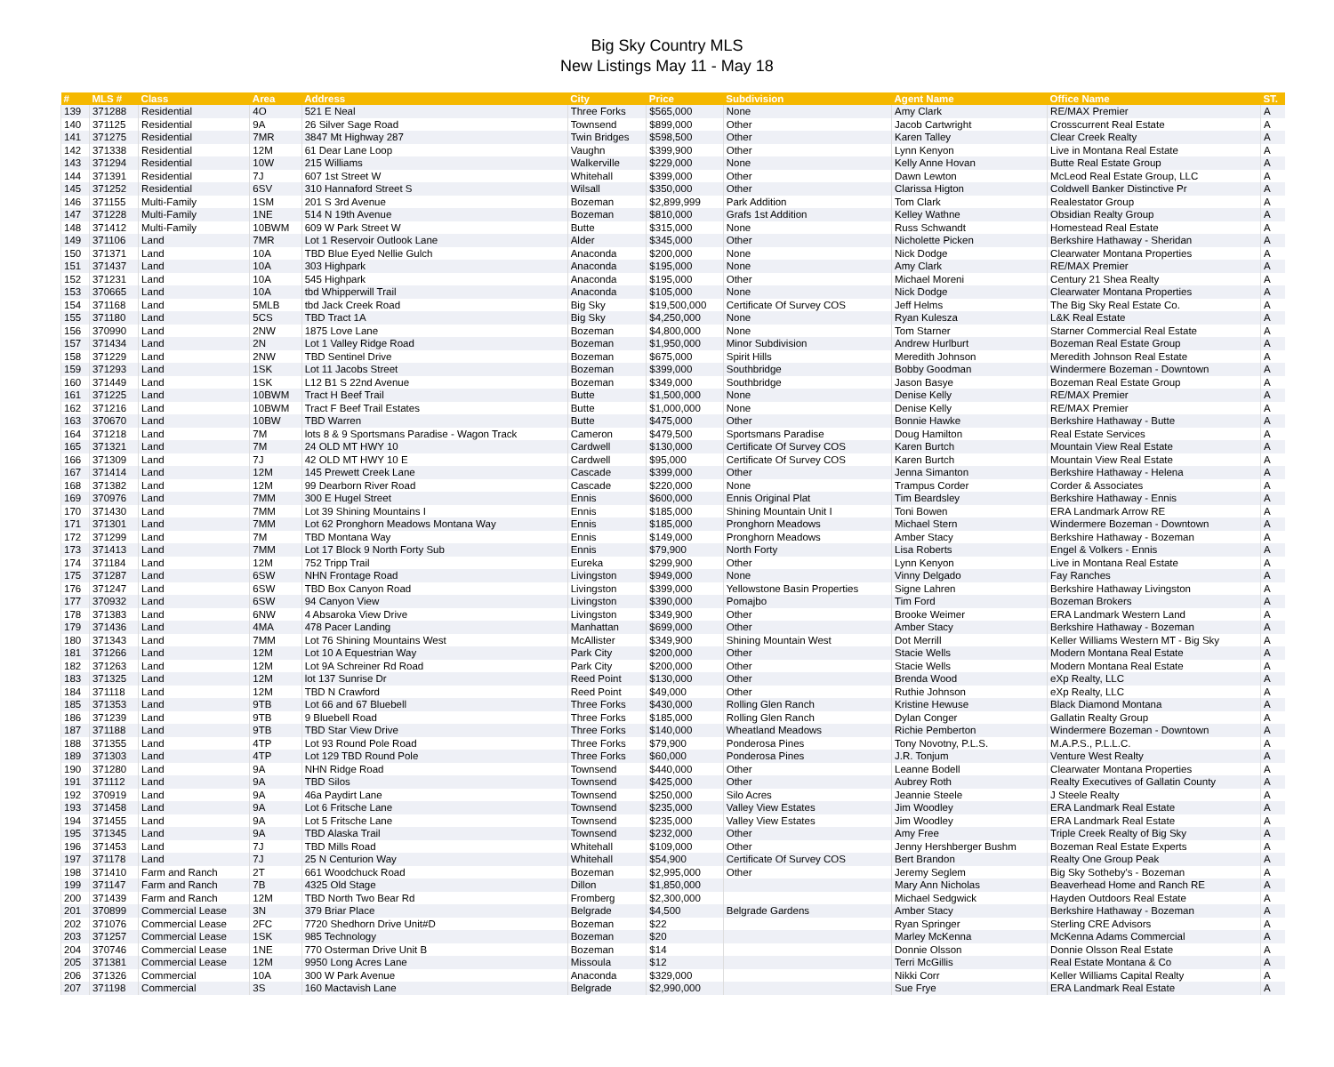Big Sky Country MLS
New Listings May 11 - May 18
| # | MLS # | Class | Area | Address | City | Price | Subdivision | Agent Name | Office Name | ST. |
| --- | --- | --- | --- | --- | --- | --- | --- | --- | --- | --- |
| 139 | 371288 | Residential | 4O | 521 E Neal | Three Forks | $565,000 | None | Amy Clark | RE/MAX Premier | A |
| 140 | 371125 | Residential | 9A | 26 Silver Sage Road | Townsend | $899,000 | Other | Jacob Cartwright | Crosscurrent Real Estate | A |
| 141 | 371275 | Residential | 7MR | 3847 Mt Highway 287 | Twin Bridges | $598,500 | Other | Karen Talley | Clear Creek Realty | A |
| 142 | 371338 | Residential | 12M | 61 Dear Lane Loop | Vaughn | $399,900 | Other | Lynn Kenyon | Live in Montana Real Estate | A |
| 143 | 371294 | Residential | 10W | 215 Williams | Walkerville | $229,000 | None | Kelly Anne Hovan | Butte Real Estate Group | A |
| 144 | 371391 | Residential | 7J | 607 1st Street W | Whitehall | $399,000 | Other | Dawn Lewton | McLeod Real Estate Group, LLC | A |
| 145 | 371252 | Residential | 6SV | 310 Hannaford Street S | Wilsall | $350,000 | Other | Clarissa Higton | Coldwell Banker Distinctive Pr | A |
| 146 | 371155 | Multi-Family | 1SM | 201 S 3rd Avenue | Bozeman | $2,899,999 | Park Addition | Tom Clark | Realestator Group | A |
| 147 | 371228 | Multi-Family | 1NE | 514 N 19th Avenue | Bozeman | $810,000 | Grafs 1st Addition | Kelley Wathne | Obsidian Realty Group | A |
| 148 | 371412 | Multi-Family | 10BWM | 609 W Park Street W | Butte | $315,000 | None | Russ Schwandt | Homestead Real Estate | A |
| 149 | 371106 | Land | 7MR | Lot 1 Reservoir Outlook Lane | Alder | $345,000 | Other | Nicholette Picken | Berkshire Hathaway - Sheridan | A |
| 150 | 371371 | Land | 10A | TBD Blue Eyed Nellie Gulch | Anaconda | $200,000 | None | Nick Dodge | Clearwater Montana Properties | A |
| 151 | 371437 | Land | 10A | 303 Highpark | Anaconda | $195,000 | None | Amy Clark | RE/MAX Premier | A |
| 152 | 371231 | Land | 10A | 545 Highpark | Anaconda | $195,000 | Other | Michael Moreni | Century 21 Shea Realty | A |
| 153 | 370665 | Land | 10A | tbd Whipperwill Trail | Anaconda | $105,000 | None | Nick Dodge | Clearwater Montana Properties | A |
| 154 | 371168 | Land | 5MLB | tbd Jack Creek Road | Big Sky | $19,500,000 | Certificate Of Survey COS | Jeff Helms | The Big Sky Real Estate Co. | A |
| 155 | 371180 | Land | 5CS | TBD Tract 1A | Big Sky | $4,250,000 | None | Ryan Kulesza | L&K Real Estate | A |
| 156 | 370990 | Land | 2NW | 1875 Love Lane | Bozeman | $4,800,000 | None | Tom Starner | Starner Commercial Real Estate | A |
| 157 | 371434 | Land | 2N | Lot 1 Valley Ridge Road | Bozeman | $1,950,000 | Minor Subdivision | Andrew Hurlburt | Bozeman Real Estate Group | A |
| 158 | 371229 | Land | 2NW | TBD Sentinel Drive | Bozeman | $675,000 | Spirit Hills | Meredith Johnson | Meredith Johnson Real Estate | A |
| 159 | 371293 | Land | 1SK | Lot 11 Jacobs Street | Bozeman | $399,000 | Southbridge | Bobby Goodman | Windermere Bozeman - Downtown | A |
| 160 | 371449 | Land | 1SK | L12 B1 S 22nd Avenue | Bozeman | $349,000 | Southbridge | Jason Basye | Bozeman Real Estate Group | A |
| 161 | 371225 | Land | 10BWM | Tract H Beef Trail | Butte | $1,500,000 | None | Denise Kelly | RE/MAX Premier | A |
| 162 | 371216 | Land | 10BWM | Tract F Beef Trail Estates | Butte | $1,000,000 | None | Denise Kelly | RE/MAX Premier | A |
| 163 | 370670 | Land | 10BW | TBD Warren | Butte | $475,000 | Other | Bonnie Hawke | Berkshire Hathaway - Butte | A |
| 164 | 371218 | Land | 7M | lots 8 & 9 Sportsmans Paradise - Wagon Track | Cameron | $479,500 | Sportsmans Paradise | Doug Hamilton | Real Estate Services | A |
| 165 | 371321 | Land | 7M | 24 OLD MT HWY 10 | Cardwell | $130,000 | Certificate Of Survey COS | Karen Burtch | Mountain View Real Estate | A |
| 166 | 371309 | Land | 7J | 42 OLD MT HWY 10 E | Cardwell | $95,000 | Certificate Of Survey COS | Karen Burtch | Mountain View Real Estate | A |
| 167 | 371414 | Land | 12M | 145 Prewett Creek Lane | Cascade | $399,000 | Other | Jenna Simanton | Berkshire Hathaway - Helena | A |
| 168 | 371382 | Land | 12M | 99 Dearborn River Road | Cascade | $220,000 | None | Trampus Corder | Corder & Associates | A |
| 169 | 370976 | Land | 7MM | 300 E Hugel Street | Ennis | $600,000 | Ennis Original Plat | Tim Beardsley | Berkshire Hathaway - Ennis | A |
| 170 | 371430 | Land | 7MM | Lot 39 Shining Mountains I | Ennis | $185,000 | Shining Mountain Unit I | Toni Bowen | ERA Landmark Arrow RE | A |
| 171 | 371301 | Land | 7MM | Lot 62 Pronghorn Meadows Montana Way | Ennis | $185,000 | Pronghorn Meadows | Michael Stern | Windermere Bozeman - Downtown | A |
| 172 | 371299 | Land | 7M | TBD Montana Way | Ennis | $149,000 | Pronghorn Meadows | Amber Stacy | Berkshire Hathaway - Bozeman | A |
| 173 | 371413 | Land | 7MM | Lot 17 Block 9 North Forty Sub | Ennis | $79,900 | North Forty | Lisa Roberts | Engel & Volkers - Ennis | A |
| 174 | 371184 | Land | 12M | 752 Tripp Trail | Eureka | $299,900 | Other | Lynn Kenyon | Live in Montana Real Estate | A |
| 175 | 371287 | Land | 6SW | NHN Frontage Road | Livingston | $949,000 | None | Vinny Delgado | Fay Ranches | A |
| 176 | 371247 | Land | 6SW | TBD Box Canyon Road | Livingston | $399,000 | Yellowstone Basin Properties | Signe Lahren | Berkshire Hathaway Livingston | A |
| 177 | 370932 | Land | 6SW | 94 Canyon View | Livingston | $390,000 | Pomajbo | Tim Ford | Bozeman Brokers | A |
| 178 | 371383 | Land | 6NW | 4 Absaroka View Drive | Livingston | $349,900 | Other | Brooke Weimer | ERA Landmark Western Land | A |
| 179 | 371436 | Land | 4MA | 478 Pacer Landing | Manhattan | $699,000 | Other | Amber Stacy | Berkshire Hathaway - Bozeman | A |
| 180 | 371343 | Land | 7MM | Lot 76 Shining Mountains West | McAllister | $349,900 | Shining Mountain West | Dot Merrill | Keller Williams Western MT - Big Sky | A |
| 181 | 371266 | Land | 12M | Lot 10 A Equestrian Way | Park City | $200,000 | Other | Stacie Wells | Modern Montana Real Estate | A |
| 182 | 371263 | Land | 12M | Lot 9A Schreiner Rd Road | Park City | $200,000 | Other | Stacie Wells | Modern Montana Real Estate | A |
| 183 | 371325 | Land | 12M | lot 137 Sunrise Dr | Reed Point | $130,000 | Other | Brenda Wood | eXp Realty, LLC | A |
| 184 | 371118 | Land | 12M | TBD N Crawford | Reed Point | $49,000 | Other | Ruthie Johnson | eXp Realty, LLC | A |
| 185 | 371353 | Land | 9TB | Lot 66 and 67 Bluebell | Three Forks | $430,000 | Rolling Glen Ranch | Kristine Hewuse | Black Diamond Montana | A |
| 186 | 371239 | Land | 9TB | 9 Bluebell Road | Three Forks | $185,000 | Rolling Glen Ranch | Dylan Conger | Gallatin Realty Group | A |
| 187 | 371188 | Land | 9TB | TBD Star View Drive | Three Forks | $140,000 | Wheatland Meadows | Richie Pemberton | Windermere Bozeman - Downtown | A |
| 188 | 371355 | Land | 4TP | Lot 93 Round Pole Road | Three Forks | $79,900 | Ponderosa Pines | Tony Novotny, P.L.S. | M.A.P.S., P.L.L.C. | A |
| 189 | 371303 | Land | 4TP | Lot 129 TBD Round Pole | Three Forks | $60,000 | Ponderosa Pines | J.R. Tonjum | Venture West Realty | A |
| 190 | 371280 | Land | 9A | NHN Ridge Road | Townsend | $440,000 | Other | Leanne Bodell | Clearwater Montana Properties | A |
| 191 | 371112 | Land | 9A | TBD Silos | Townsend | $425,000 | Other | Aubrey Roth | Realty Executives of Gallatin County | A |
| 192 | 370919 | Land | 9A | 46a Paydirt Lane | Townsend | $250,000 | Silo Acres | Jeannie Steele | J Steele Realty | A |
| 193 | 371458 | Land | 9A | Lot 6 Fritsche Lane | Townsend | $235,000 | Valley View Estates | Jim Woodley | ERA Landmark Real Estate | A |
| 194 | 371455 | Land | 9A | Lot 5 Fritsche Lane | Townsend | $235,000 | Valley View Estates | Jim Woodley | ERA Landmark Real Estate | A |
| 195 | 371345 | Land | 9A | TBD Alaska Trail | Townsend | $232,000 | Other | Amy Free | Triple Creek Realty of Big Sky | A |
| 196 | 371453 | Land | 7J | TBD Mills Road | Whitehall | $109,000 | Other | Jenny Hershberger Bushm | Bozeman Real Estate Experts | A |
| 197 | 371178 | Land | 7J | 25 N Centurion Way | Whitehall | $54,900 | Certificate Of Survey COS | Bert Brandon | Realty One Group Peak | A |
| 198 | 371410 | Farm and Ranch | 2T | 661 Woodchuck Road | Bozeman | $2,995,000 | Other | Jeremy Seglem | Big Sky Sotheby's - Bozeman | A |
| 199 | 371147 | Farm and Ranch | 7B | 4325 Old Stage | Dillon | $1,850,000 | | Mary Ann Nicholas | Beaverhead Home and Ranch RE | A |
| 200 | 371439 | Farm and Ranch | 12M | TBD North Two Bear Rd | Fromberg | $2,300,000 | | Michael Sedgwick | Hayden Outdoors Real Estate | A |
| 201 | 370899 | Commercial Lease | 3N | 379 Briar Place | Belgrade | $4,500 | Belgrade Gardens | Amber Stacy | Berkshire Hathaway - Bozeman | A |
| 202 | 371076 | Commercial Lease | 2FC | 7720 Shedhorn Drive Unit#D | Bozeman | $22 | | Ryan Springer | Sterling CRE Advisors | A |
| 203 | 371257 | Commercial Lease | 1SK | 985 Technology | Bozeman | $20 | | Marley McKenna | McKenna Adams Commercial | A |
| 204 | 370746 | Commercial Lease | 1NE | 770 Osterman Drive Unit B | Bozeman | $14 | | Donnie Olsson | Donnie Olsson Real Estate | A |
| 205 | 371381 | Commercial Lease | 12M | 9950 Long Acres Lane | Missoula | $12 | | Terri McGillis | Real Estate Montana & Co | A |
| 206 | 371326 | Commercial | 10A | 300 W Park Avenue | Anaconda | $329,000 | | Nikki Corr | Keller Williams Capital Realty | A |
| 207 | 371198 | Commercial | 3S | 160 Mactavish Lane | Belgrade | $2,990,000 | | Sue Frye | ERA Landmark Real Estate | A |